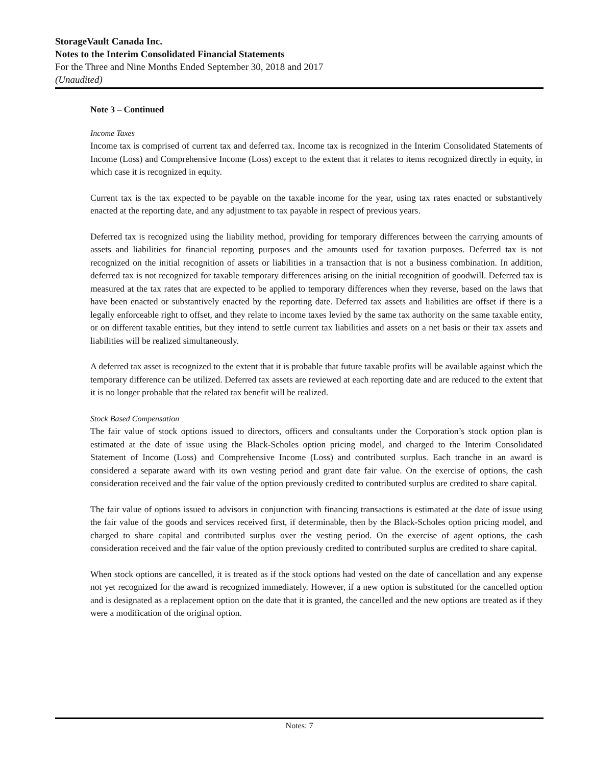StorageVault Canada Inc.
Notes to the Interim Consolidated Financial Statements
For the Three and Nine Months Ended September 30, 2018 and 2017
(Unaudited)
Note 3 – Continued
Income Taxes
Income tax is comprised of current tax and deferred tax. Income tax is recognized in the Interim Consolidated Statements of Income (Loss) and Comprehensive Income (Loss) except to the extent that it relates to items recognized directly in equity, in which case it is recognized in equity.
Current tax is the tax expected to be payable on the taxable income for the year, using tax rates enacted or substantively enacted at the reporting date, and any adjustment to tax payable in respect of previous years.
Deferred tax is recognized using the liability method, providing for temporary differences between the carrying amounts of assets and liabilities for financial reporting purposes and the amounts used for taxation purposes. Deferred tax is not recognized on the initial recognition of assets or liabilities in a transaction that is not a business combination. In addition, deferred tax is not recognized for taxable temporary differences arising on the initial recognition of goodwill. Deferred tax is measured at the tax rates that are expected to be applied to temporary differences when they reverse, based on the laws that have been enacted or substantively enacted by the reporting date. Deferred tax assets and liabilities are offset if there is a legally enforceable right to offset, and they relate to income taxes levied by the same tax authority on the same taxable entity, or on different taxable entities, but they intend to settle current tax liabilities and assets on a net basis or their tax assets and liabilities will be realized simultaneously.
A deferred tax asset is recognized to the extent that it is probable that future taxable profits will be available against which the temporary difference can be utilized. Deferred tax assets are reviewed at each reporting date and are reduced to the extent that it is no longer probable that the related tax benefit will be realized.
Stock Based Compensation
The fair value of stock options issued to directors, officers and consultants under the Corporation’s stock option plan is estimated at the date of issue using the Black-Scholes option pricing model, and charged to the Interim Consolidated Statement of Income (Loss) and Comprehensive Income (Loss) and contributed surplus. Each tranche in an award is considered a separate award with its own vesting period and grant date fair value. On the exercise of options, the cash consideration received and the fair value of the option previously credited to contributed surplus are credited to share capital.
The fair value of options issued to advisors in conjunction with financing transactions is estimated at the date of issue using the fair value of the goods and services received first, if determinable, then by the Black-Scholes option pricing model, and charged to share capital and contributed surplus over the vesting period. On the exercise of agent options, the cash consideration received and the fair value of the option previously credited to contributed surplus are credited to share capital.
When stock options are cancelled, it is treated as if the stock options had vested on the date of cancellation and any expense not yet recognized for the award is recognized immediately. However, if a new option is substituted for the cancelled option and is designated as a replacement option on the date that it is granted, the cancelled and the new options are treated as if they were a modification of the original option.
Notes: 7